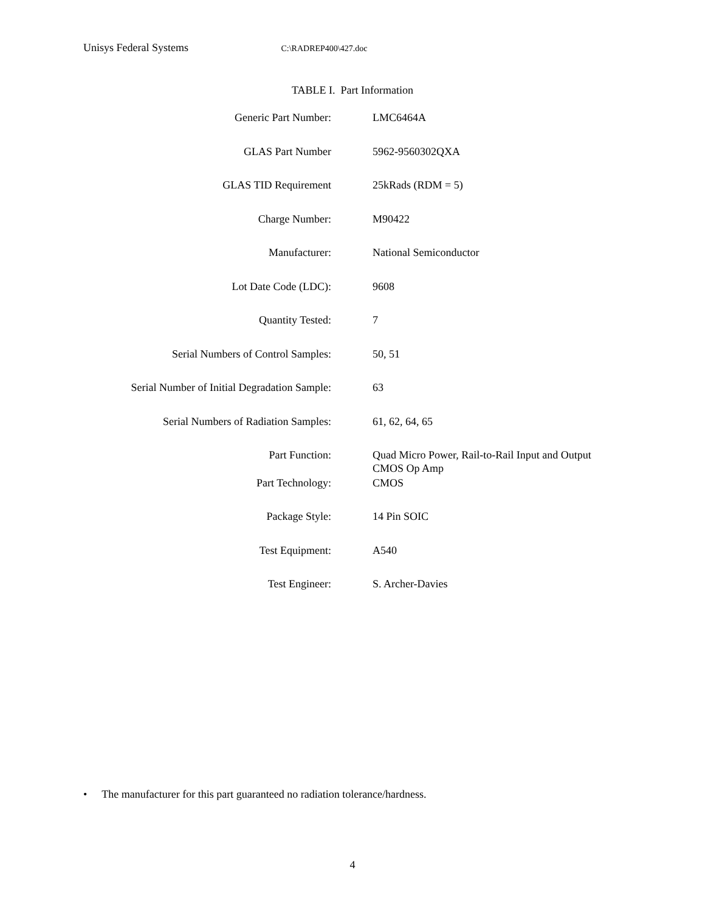Unisys Federal Systems C:\RADREP400\427.doc
TABLE I. Part Information
| Generic Part Number: | LMC6464A |
| GLAS Part Number | 5962-9560302QXA |
| GLAS TID Requirement | 25kRads (RDM = 5) |
| Charge Number: | M90422 |
| Manufacturer: | National Semiconductor |
| Lot Date Code (LDC): | 9608 |
| Quantity Tested: | 7 |
| Serial Numbers of Control Samples: | 50, 51 |
| Serial Number of Initial Degradation Sample: | 63 |
| Serial Numbers of Radiation Samples: | 61, 62, 64, 65 |
| Part Function: | Quad Micro Power, Rail-to-Rail Input and Output CMOS Op Amp |
| Part Technology: | CMOS |
| Package Style: | 14 Pin SOIC |
| Test Equipment: | A540 |
| Test Engineer: | S. Archer-Davies |
• The manufacturer for this part guaranteed no radiation tolerance/hardness.
4